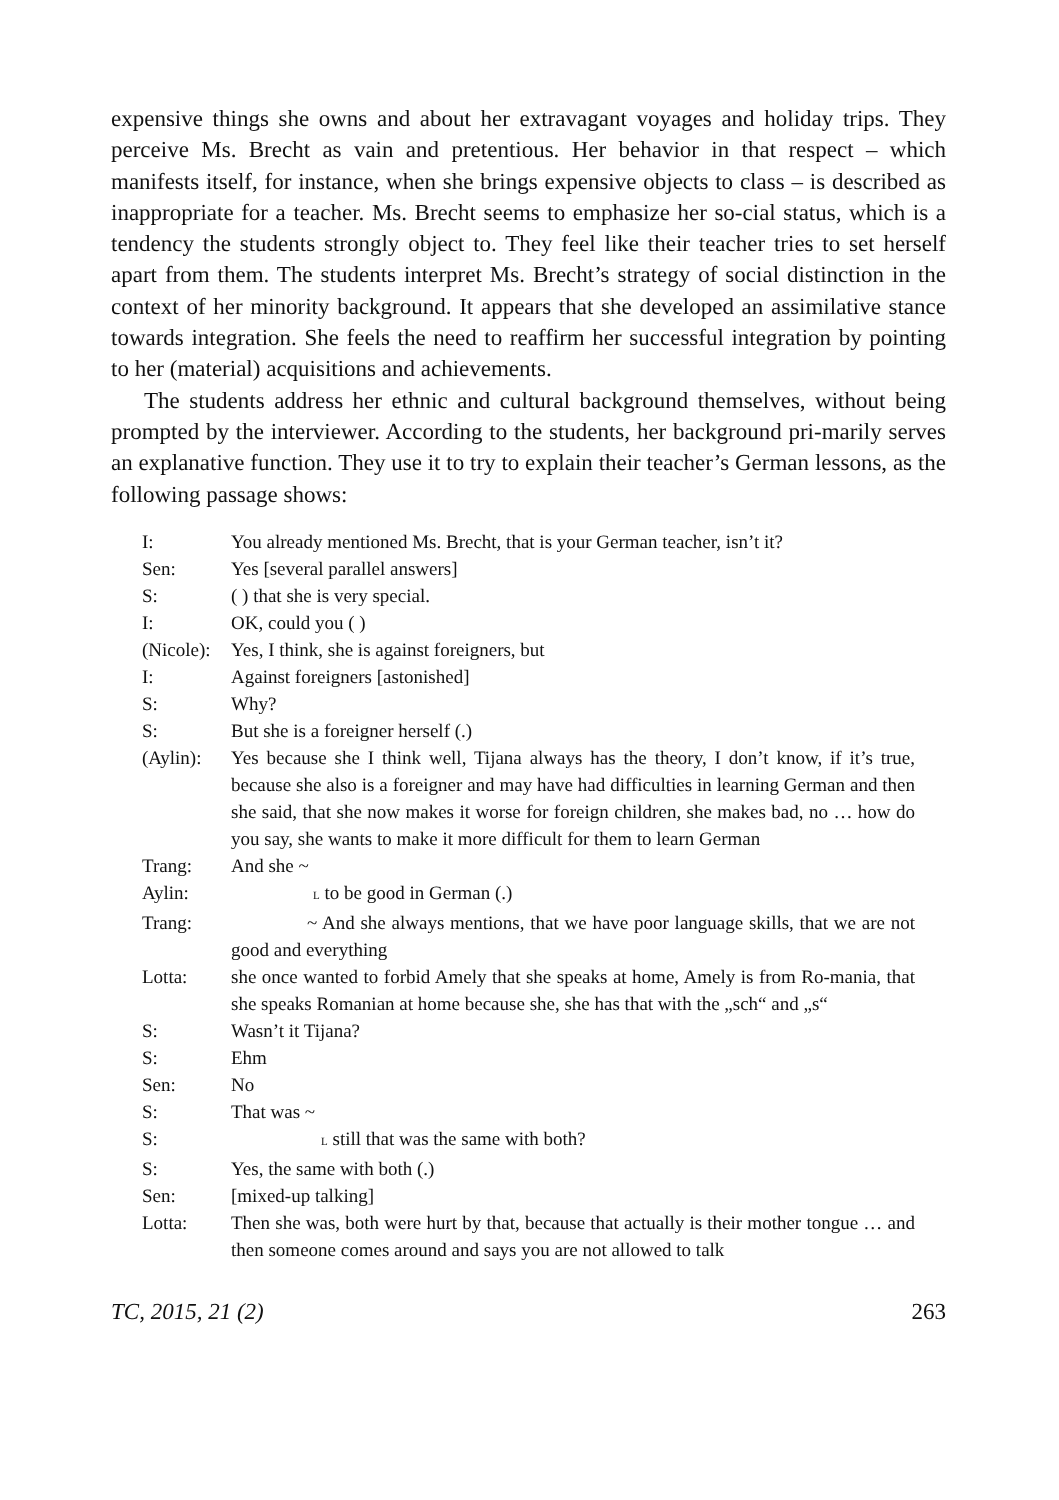expensive things she owns and about her extravagant voyages and holiday trips. They perceive Ms. Brecht as vain and pretentious. Her behavior in that respect – which manifests itself, for instance, when she brings expensive objects to class – is described as inappropriate for a teacher. Ms. Brecht seems to emphasize her so-cial status, which is a tendency the students strongly object to. They feel like their teacher tries to set herself apart from them. The students interpret Ms. Brecht’s strategy of social distinction in the context of her minority background. It appears that she developed an assimilative stance towards integration. She feels the need to reaffirm her successful integration by pointing to her (material) acquisitions and achievements.
The students address her ethnic and cultural background themselves, without being prompted by the interviewer. According to the students, her background pri-marily serves an explanative function. They use it to try to explain their teacher’s German lessons, as the following passage shows:
| I: | You already mentioned Ms. Brecht, that is your German teacher, isn’t it? |
| Sen: | Yes [several parallel answers] |
| S: | ( ) that she is very special. |
| I: | OK, could you ( ) |
| (Nicole): | Yes, I think, she is against foreigners, but |
| I: | Against foreigners [astonished] |
| S: | Why? |
| S: | But she is a foreigner herself (.) |
| (Aylin): | Yes because she I think well, Tijana always has the theory, I don’t know, if it’s true, because she also is a foreigner and may have had difficulties in learning German and then she said, that she now makes it worse for foreign children, she makes bad, no … how do you say, she wants to make it more difficult for them to learn German |
| Trang: | And she ~ |
| Aylin: | L to be good in German (.) |
| Trang: | ~ And she always mentions, that we have poor language skills, that we are not good and everything |
| Lotta: | she once wanted to forbid Amely that she speaks at home, Amely is from Ro-mania, that she speaks Romanian at home because she, she has that with the „sch“ and „s“ |
| S: | Wasn’t it Tijana? |
| S: | Ehm |
| Sen: | No |
| S: | That was ~ |
| S: | L still that was the same with both? |
| S: | Yes, the same with both (.) |
| Sen: | [mixed-up talking] |
| Lotta: | Then she was, both were hurt by that, because that actually is their mother tongue … and then someone comes around and says you are not allowed to talk |
TC, 2015, 21 (2) 263